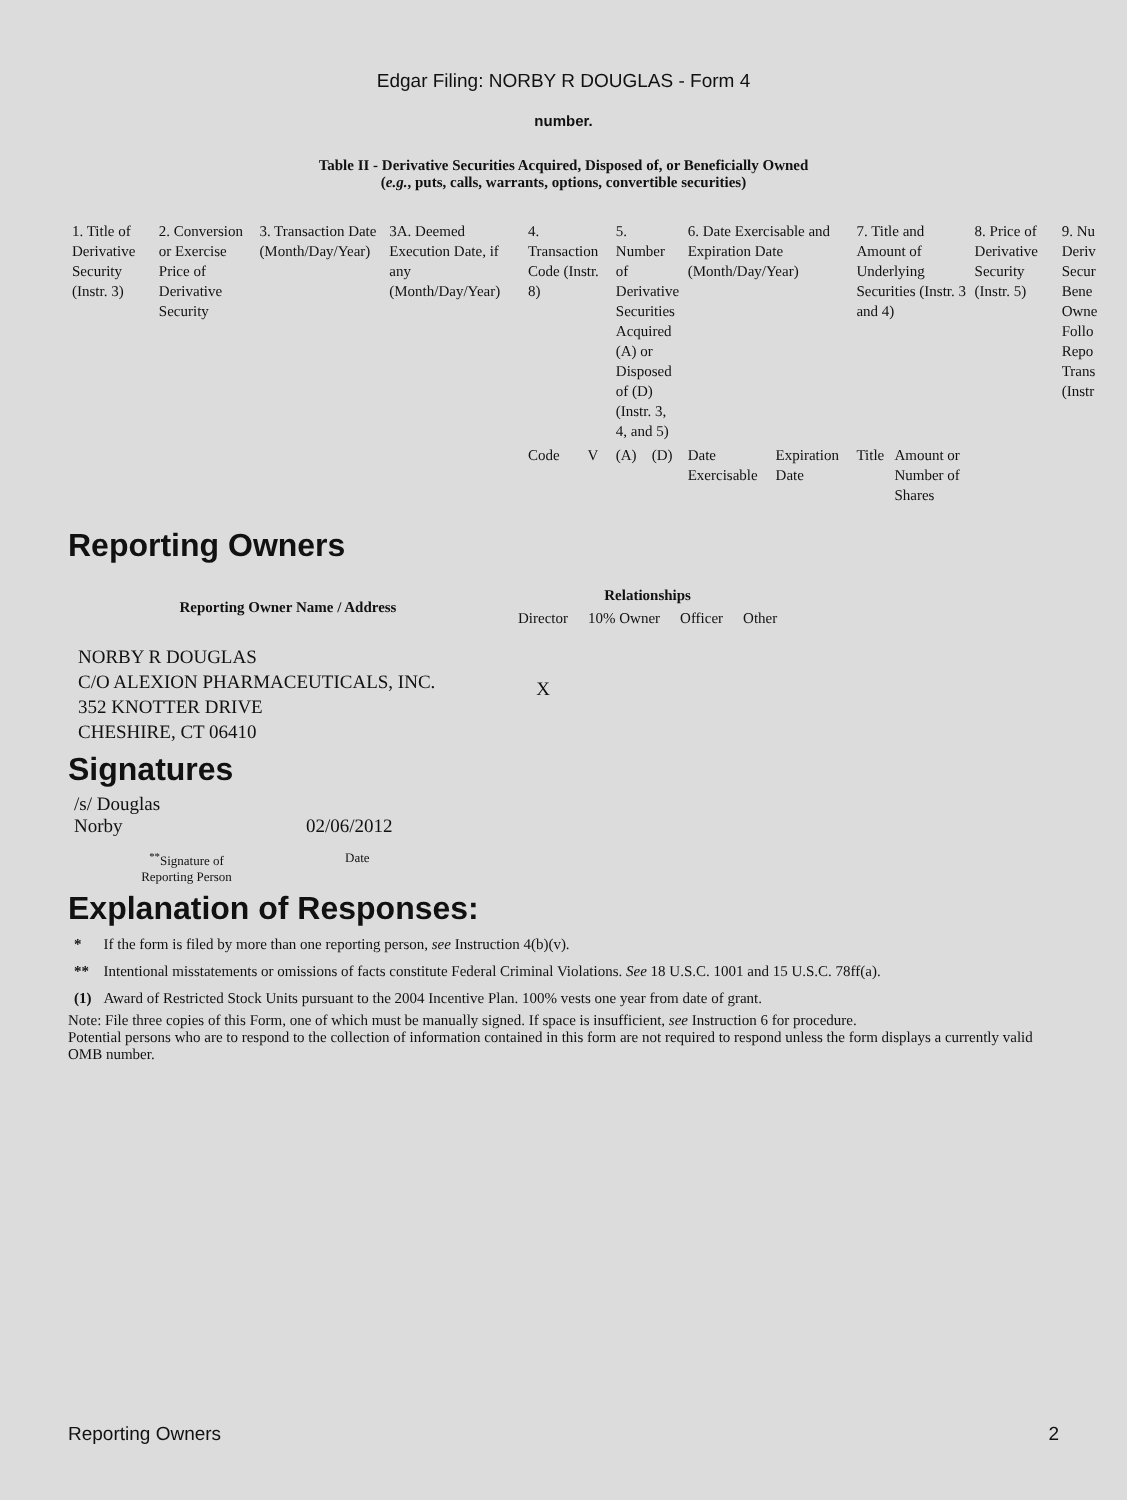Edgar Filing: NORBY R DOUGLAS - Form 4
number.
Table II - Derivative Securities Acquired, Disposed of, or Beneficially Owned
(e.g., puts, calls, warrants, options, convertible securities)
| 1. Title of Derivative Security (Instr. 3) | 2. Conversion or Exercise Price of Derivative Security | 3. Transaction Date (Month/Day/Year) | 3A. Deemed Execution Date, if any (Month/Day/Year) | 4. Transaction Code (Instr. 8) | | 5. Number of Derivative Securities Acquired (A) or Disposed of (D) (Instr. 3, 4, and 5) | | 6. Date Exercisable and Expiration Date (Month/Day/Year) | | 7. Title and Amount of Underlying Securities (Instr. 3 and 4) | | 8. Price of Derivative Security (Instr. 5) | 9. Nu Deriv Secur Bene Owne Follo Repo Trans (Instr |
| | | | | Code | V | (A) | (D) | Date Exercisable | Expiration Date | Title | Amount or Number of Shares | | |
Reporting Owners
| Reporting Owner Name / Address | Relationships | | | |
| --- | --- | --- | --- | --- |
| | Director | 10% Owner | Officer | Other |
| NORBY R DOUGLAS C/O ALEXION PHARMACEUTICALS, INC. 352 KNOTTER DRIVE CHESHIRE, CT 06410 | X | | | |
Signatures
| /s/ Douglas Norby | 02/06/2012 |
| <sup>**</sup> Signature of Reporting Person | Date |
Explanation of Responses:
| * | If the form is filed by more than one reporting person, see Instruction 4(b)(v). |
| ** | Intentional misstatements or omissions of facts constitute Federal Criminal Violations. See 18 U.S.C. 1001 and 15 U.S.C. 78ff(a). |
| (1) | Award of Restricted Stock Units pursuant to the 2004 Incentive Plan. 100% vests one year from date of grant. |
Note: File three copies of this Form, one of which must be manually signed. If space is insufficient, see Instruction 6 for procedure.
Potential persons who are to respond to the collection of information contained in this form are not required to respond unless the form displays a currently valid OMB number.
Reporting Owners 2